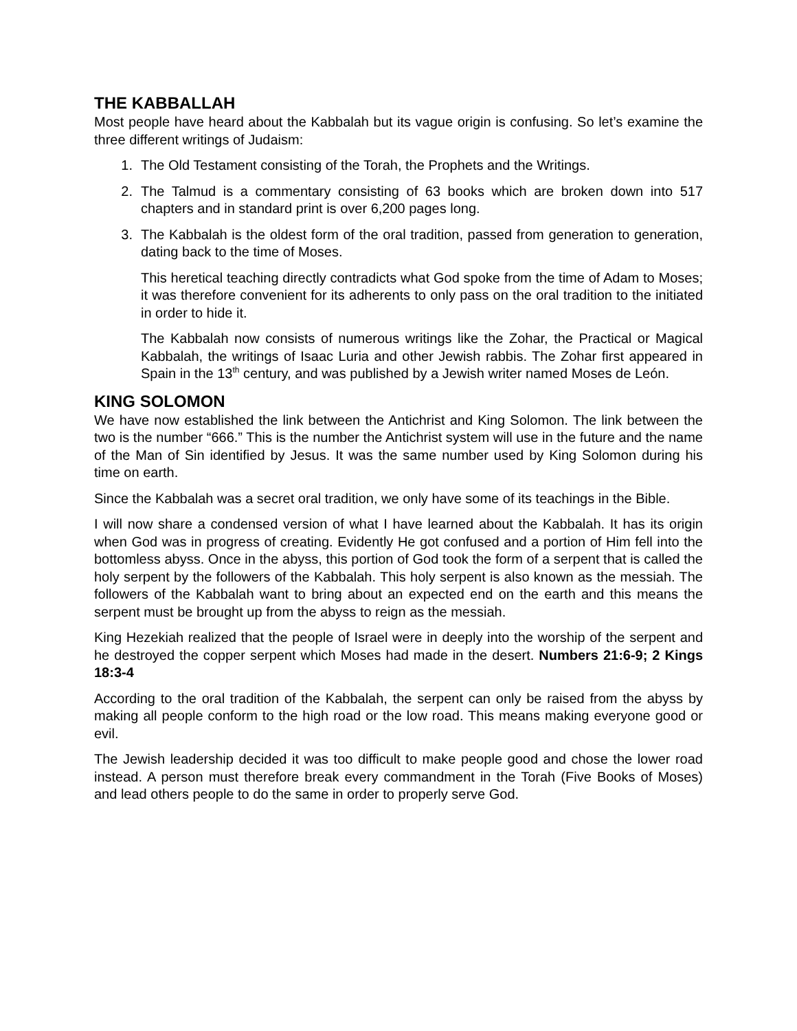THE KABBALLAH
Most people have heard about the Kabbalah but its vague origin is confusing. So let’s examine the three different writings of Judaism:
1. The Old Testament consisting of the Torah, the Prophets and the Writings.
2. The Talmud is a commentary consisting of 63 books which are broken down into 517 chapters and in standard print is over 6,200 pages long.
3. The Kabbalah is the oldest form of the oral tradition, passed from generation to generation, dating back to the time of Moses.
This heretical teaching directly contradicts what God spoke from the time of Adam to Moses; it was therefore convenient for its adherents to only pass on the oral tradition to the initiated in order to hide it.
The Kabbalah now consists of numerous writings like the Zohar, the Practical or Magical Kabbalah, the writings of Isaac Luria and other Jewish rabbis. The Zohar first appeared in Spain in the 13<sup>th</sup> century, and was published by a Jewish writer named Moses de León.
KING SOLOMON
We have now established the link between the Antichrist and King Solomon. The link between the two is the number “666.” This is the number the Antichrist system will use in the future and the name of the Man of Sin identified by Jesus. It was the same number used by King Solomon during his time on earth.
Since the Kabbalah was a secret oral tradition, we only have some of its teachings in the Bible.
I will now share a condensed version of what I have learned about the Kabbalah. It has its origin when God was in progress of creating. Evidently He got confused and a portion of Him fell into the bottomless abyss. Once in the abyss, this portion of God took the form of a serpent that is called the holy serpent by the followers of the Kabbalah. This holy serpent is also known as the messiah. The followers of the Kabbalah want to bring about an expected end on the earth and this means the serpent must be brought up from the abyss to reign as the messiah.
King Hezekiah realized that the people of Israel were in deeply into the worship of the serpent and he destroyed the copper serpent which Moses had made in the desert. Numbers 21:6-9; 2 Kings 18:3-4
According to the oral tradition of the Kabbalah, the serpent can only be raised from the abyss by making all people conform to the high road or the low road. This means making everyone good or evil.
The Jewish leadership decided it was too difficult to make people good and chose the lower road instead. A person must therefore break every commandment in the Torah (Five Books of Moses) and lead others people to do the same in order to properly serve God.